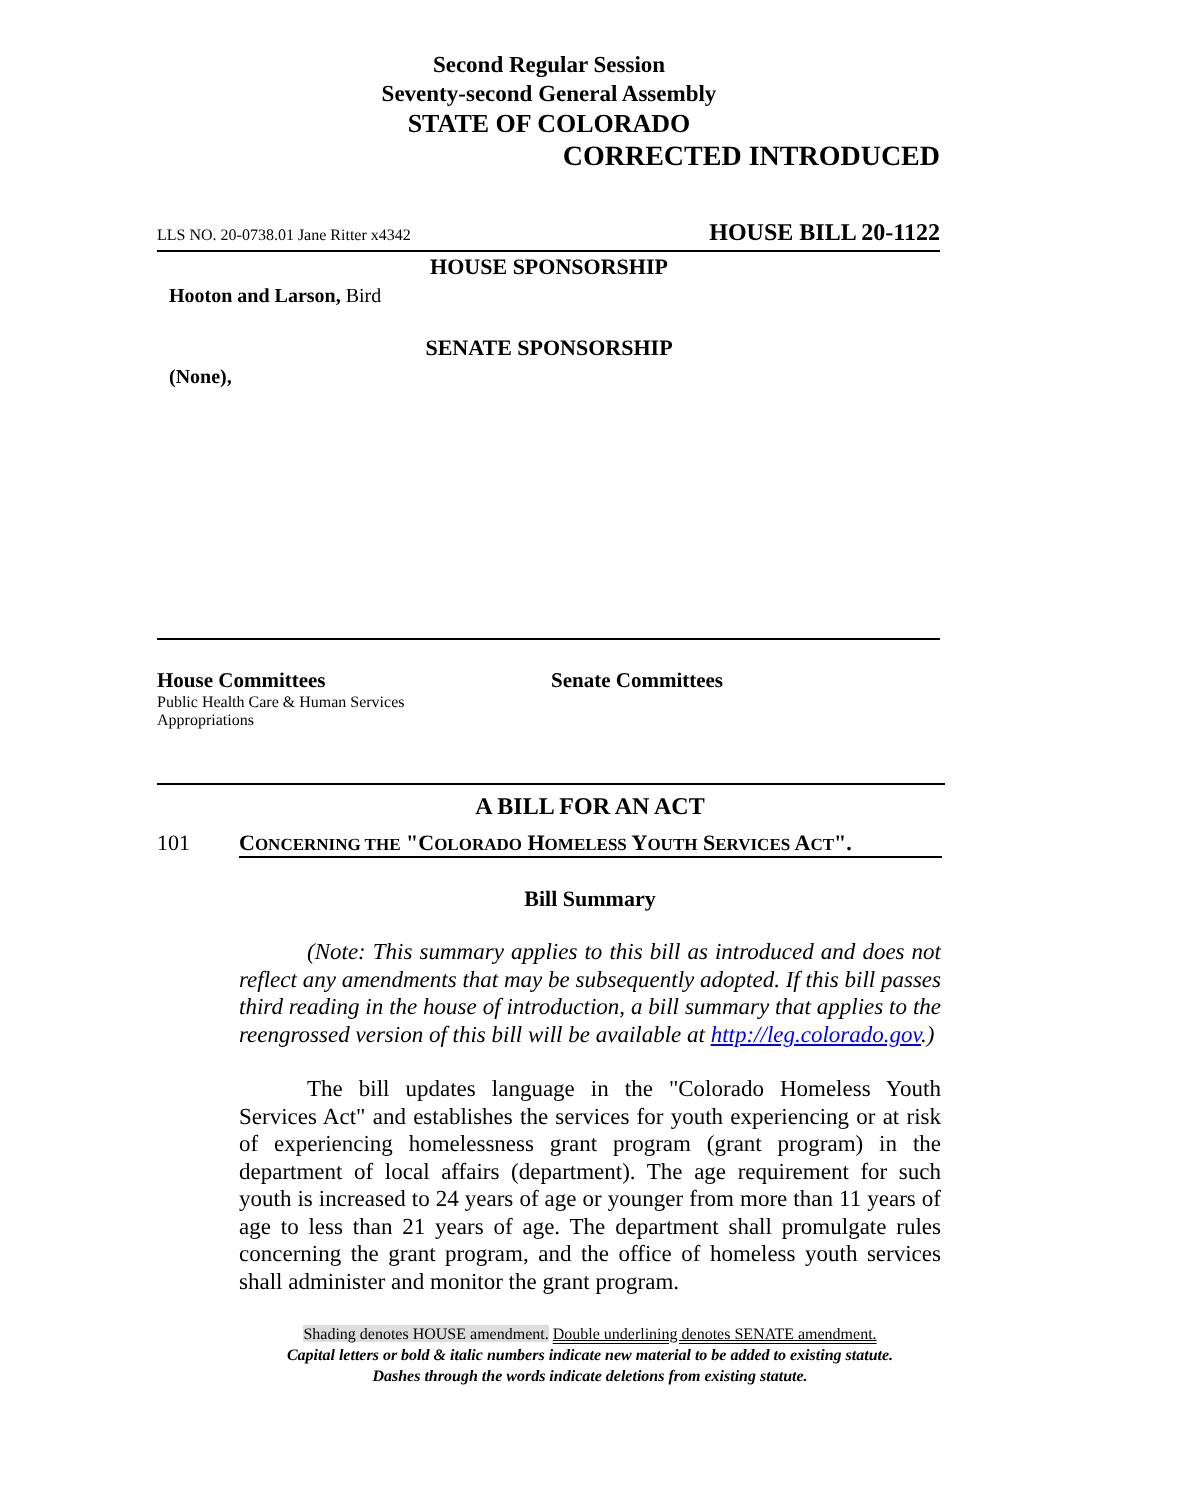Second Regular Session
Seventy-second General Assembly
STATE OF COLORADO
CORRECTED INTRODUCED
LLS NO. 20-0738.01 Jane Ritter x4342 HOUSE BILL 20-1122
HOUSE SPONSORSHIP
Hooton and Larson, Bird
SENATE SPONSORSHIP
(None),
House Committees
Public Health Care & Human Services
Appropriations
Senate Committees
A BILL FOR AN ACT
101 CONCERNING THE "COLORADO HOMELESS YOUTH SERVICES ACT".
Bill Summary
(Note: This summary applies to this bill as introduced and does not reflect any amendments that may be subsequently adopted. If this bill passes third reading in the house of introduction, a bill summary that applies to the reengrossed version of this bill will be available at http://leg.colorado.gov.)
The bill updates language in the "Colorado Homeless Youth Services Act" and establishes the services for youth experiencing or at risk of experiencing homelessness grant program (grant program) in the department of local affairs (department). The age requirement for such youth is increased to 24 years of age or younger from more than 11 years of age to less than 21 years of age. The department shall promulgate rules concerning the grant program, and the office of homeless youth services shall administer and monitor the grant program.
Shading denotes HOUSE amendment. Double underlining denotes SENATE amendment.
Capital letters or bold & italic numbers indicate new material to be added to existing statute.
Dashes through the words indicate deletions from existing statute.